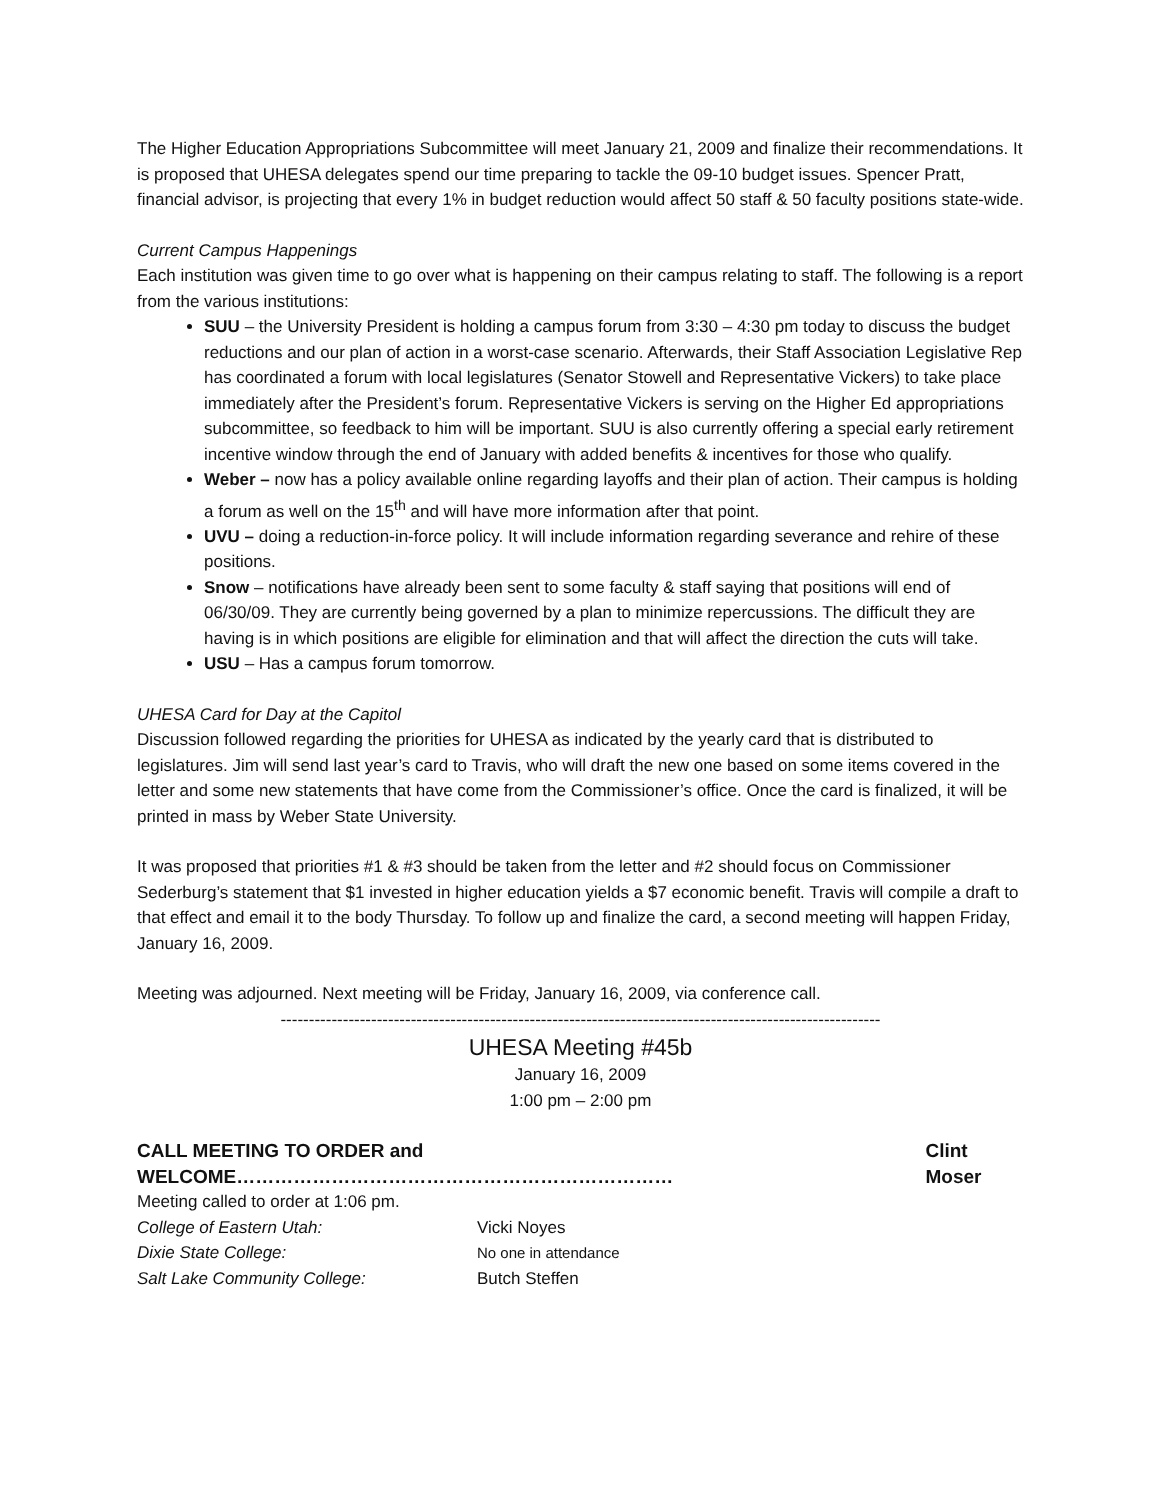The Higher Education Appropriations Subcommittee will meet January 21, 2009 and finalize their recommendations. It is proposed that UHESA delegates spend our time preparing to tackle the 09-10 budget issues. Spencer Pratt, financial advisor, is projecting that every 1% in budget reduction would affect 50 staff & 50 faculty positions state-wide.
Current Campus Happenings
Each institution was given time to go over what is happening on their campus relating to staff. The following is a report from the various institutions:
SUU – the University President is holding a campus forum from 3:30 – 4:30 pm today to discuss the budget reductions and our plan of action in a worst-case scenario. Afterwards, their Staff Association Legislative Rep has coordinated a forum with local legislatures (Senator Stowell and Representative Vickers) to take place immediately after the President’s forum. Representative Vickers is serving on the Higher Ed appropriations subcommittee, so feedback to him will be important. SUU is also currently offering a special early retirement incentive window through the end of January with added benefits & incentives for those who qualify.
Weber – now has a policy available online regarding layoffs and their plan of action. Their campus is holding a forum as well on the 15<sup>th</sup> and will have more information after that point.
UVU – doing a reduction-in-force policy. It will include information regarding severance and rehire of these positions.
Snow – notifications have already been sent to some faculty & staff saying that positions will end of 06/30/09. They are currently being governed by a plan to minimize repercussions. The difficult they are having is in which positions are eligible for elimination and that will affect the direction the cuts will take.
USU – Has a campus forum tomorrow.
UHESA Card for Day at the Capitol
Discussion followed regarding the priorities for UHESA as indicated by the yearly card that is distributed to legislatures. Jim will send last year’s card to Travis, who will draft the new one based on some items covered in the letter and some new statements that have come from the Commissioner’s office. Once the card is finalized, it will be printed in mass by Weber State University.
It was proposed that priorities #1 & #3 should be taken from the letter and #2 should focus on Commissioner Sederburg’s statement that $1 invested in higher education yields a $7 economic benefit. Travis will compile a draft to that effect and email it to the body Thursday. To follow up and finalize the card, a second meeting will happen Friday, January 16, 2009.
Meeting was adjourned. Next meeting will be Friday, January 16, 2009, via conference call.
----------------------------------------------------------------------------------------------------------
UHESA Meeting #45b
January 16, 2009
1:00 pm – 2:00 pm
CALL MEETING TO ORDER and WELCOME…………………………………………………………… Clint Moser
Meeting called to order at 1:06 pm.
College of Eastern Utah: Vicki Noyes
Dixie State College: No one in attendance
Salt Lake Community College: Butch Steffen